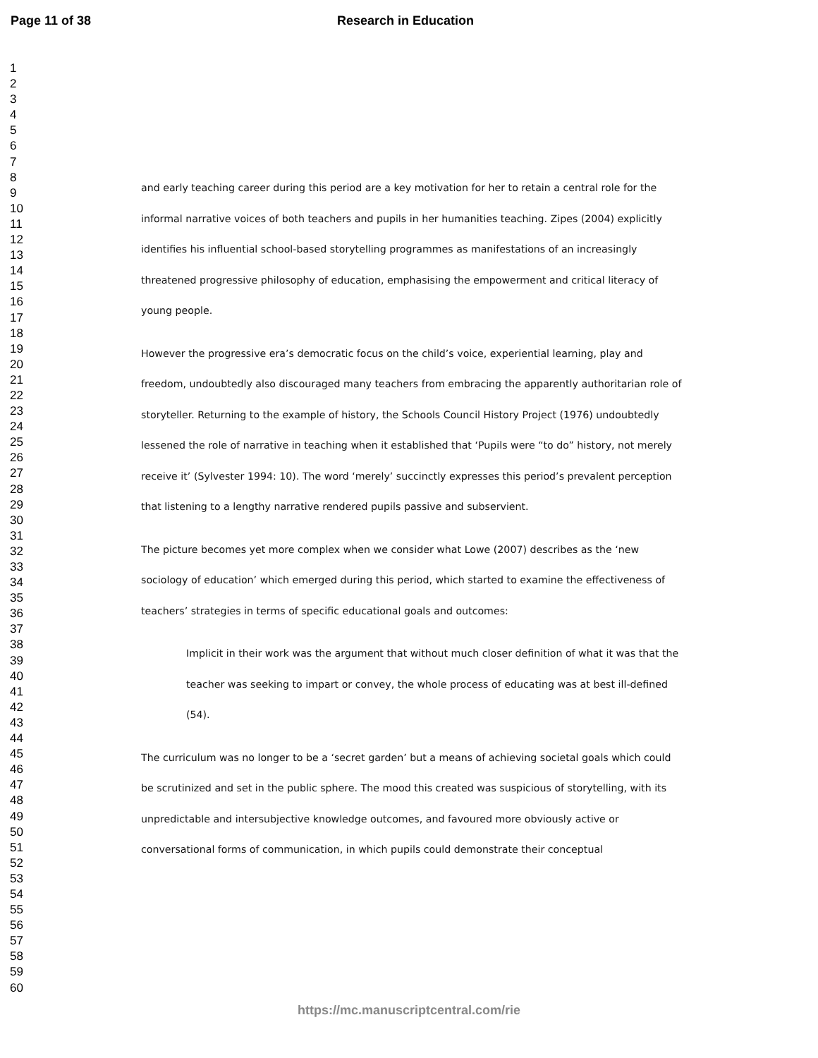Page 11 of 38 Research in Education
1
2
3
4
5
6
7
8
9
10
11
12
13
14
15
16
17
18
19
20
21
22
23
24
25
26
27
28
29
30
31
32
33
34
35
36
37
38
39
40
41
42
43
44
45
46
47
48
49
50
51
52
53
54
55
56
57
58
59
60
and early teaching career during this period are a key motivation for her to retain a central role for the informal narrative voices of both teachers and pupils in her humanities teaching. Zipes (2004) explicitly identifies his influential school-based storytelling programmes as manifestations of an increasingly threatened progressive philosophy of education, emphasising the empowerment and critical literacy of young people.
However the progressive era’s democratic focus on the child’s voice, experiential learning, play and freedom, undoubtedly also discouraged many teachers from embracing the apparently authoritarian role of storyteller. Returning to the example of history, the Schools Council History Project (1976) undoubtedly lessened the role of narrative in teaching when it established that ‘Pupils were “to do” history, not merely receive it’ (Sylvester 1994: 10). The word ‘merely’ succinctly expresses this period’s prevalent perception that listening to a lengthy narrative rendered pupils passive and subservient.
The picture becomes yet more complex when we consider what Lowe (2007) describes as the ‘new sociology of education’ which emerged during this period, which started to examine the effectiveness of teachers’ strategies in terms of specific educational goals and outcomes:
Implicit in their work was the argument that without much closer definition of what it was that the teacher was seeking to impart or convey, the whole process of educating was at best ill-defined (54).
The curriculum was no longer to be a ‘secret garden’ but a means of achieving societal goals which could be scrutinized and set in the public sphere. The mood this created was suspicious of storytelling, with its unpredictable and intersubjective knowledge outcomes, and favoured more obviously active or conversational forms of communication, in which pupils could demonstrate their conceptual
https://mc.manuscriptcentral.com/rie